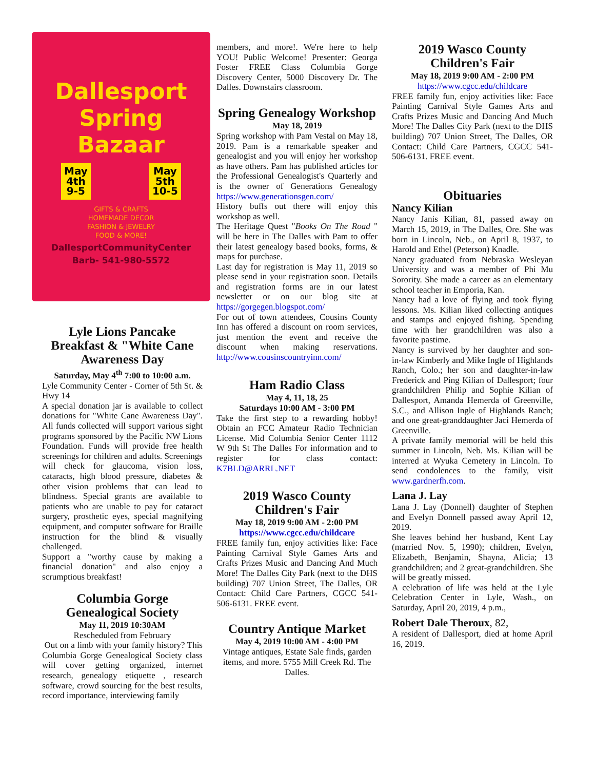Dallesport Spring Bazaar
May
4th
9-5
May
5th
10-5
GIFTS & CRAFTS
HOMEMADE DECOR
FASHION & JEWELRY
FOOD & MORE!
DallesportCommunityCenter
Barb- 541-980-5572
Lyle Lions Pancake Breakfast & "White Cane Awareness Day
Saturday, May 4<sup>th</sup> 7:00 to 10:00 a.m.
Lyle Community Center - Corner of 5th St. & Hwy 14
A special donation jar is available to collect donations for "White Cane Awareness Day". All funds collected will support various sight programs sponsored by the Pacific NW Lions Foundation. Funds will provide free health screenings for children and adults. Screenings will check for glaucoma, vision loss, cataracts, high blood pressure, diabetes & other vision problems that can lead to blindness. Special grants are available to patients who are unable to pay for cataract surgery, prosthetic eyes, special magnifying equipment, and computer software for Braille instruction for the blind & visually challenged.
Support a "worthy cause by making a financial donation" and also enjoy a scrumptious breakfast!
Columbia Gorge Genealogical Society
May 11, 2019 10:30AM
Rescheduled from February
Out on a limb with your family history? This Columbia Gorge Genealogical Society class will cover getting organized, internet research, genealogy etiquette , research software, crowd sourcing for the best results, record importance, interviewing family
members, and more!. We're here to help YOU! Public Welcome! Presenter: Georga Foster FREE Class Columbia Gorge Discovery Center, 5000 Discovery Dr. The Dalles. Downstairs classroom.
Spring Genealogy Workshop
May 18, 2019
Spring workshop with Pam Vestal on May 18, 2019. Pam is a remarkable speaker and genealogist and you will enjoy her workshop as have others. Pam has published articles for the Professional Genealogist's Quarterly and is the owner of Generations Genealogy https://www.generationsgen.com/
History buffs out there will enjoy this workshop as well.
The Heritage Quest "Books On The Road " will be here in The Dalles with Pam to offer their latest genealogy based books, forms, & maps for purchase.
Last day for registration is May 11, 2019 so please send in your registration soon. Details and registration forms are in our latest newsletter or on our blog site at https://gorgegen.blogspot.com/
For out of town attendees, Cousins County Inn has offered a discount on room services, just mention the event and receive the discount when making reservations. http://www.cousinscountryinn.com/
Ham Radio Class
May 4, 11, 18, 25
Saturdays 10:00 AM - 3:00 PM
Take the first step to a rewarding hobby! Obtain an FCC Amateur Radio Technician License. Mid Columbia Senior Center 1112 W 9th St The Dalles For information and to register for class contact: K7BLD@ARRL.NET
2019 Wasco County Children's Fair
May 18, 2019 9:00 AM - 2:00 PM
https://www.cgcc.edu/childcare
FREE family fun, enjoy activities like: Face Painting Carnival Style Games Arts and Crafts Prizes Music and Dancing And Much More! The Dalles City Park (next to the DHS building) 707 Union Street, The Dalles, OR Contact: Child Care Partners, CGCC 541-506-6131. FREE event.
Country Antique Market
May 4, 2019 10:00 AM - 4:00 PM
Vintage antiques, Estate Sale finds, garden items, and more. 5755 Mill Creek Rd. The Dalles.
2019 Wasco County Children's Fair
May 18, 2019 9:00 AM - 2:00 PM
https://www.cgcc.edu/childcare
FREE family fun, enjoy activities like: Face Painting Carnival Style Games Arts and Crafts Prizes Music and Dancing And Much More! The Dalles City Park (next to the DHS building) 707 Union Street, The Dalles, OR Contact: Child Care Partners, CGCC 541-506-6131. FREE event.
Obituaries
Nancy Kilian
Nancy Janis Kilian, 81, passed away on March 15, 2019, in The Dalles, Ore. She was born in Lincoln, Neb., on April 8, 1937, to Harold and Ethel (Peterson) Knadle.
Nancy graduated from Nebraska Wesleyan University and was a member of Phi Mu Sorority. She made a career as an elementary school teacher in Emporia, Kan.
Nancy had a love of flying and took flying lessons. Ms. Kilian liked collecting antiques and stamps and enjoyed fishing. Spending time with her grandchildren was also a favorite pastime.
Nancy is survived by her daughter and son-in-law Kimberly and Mike Ingle of Highlands Ranch, Colo.; her son and daughter-in-law Frederick and Ping Kilian of Dallesport; four grandchildren Philip and Sophie Kilian of Dallesport, Amanda Hemerda of Greenville, S.C., and Allison Ingle of Highlands Ranch; and one great-granddaughter Jaci Hemerda of Greenville.
A private family memorial will be held this summer in Lincoln, Neb. Ms. Kilian will be interred at Wyuka Cemetery in Lincoln. To send condolences to the family, visit www.gardnerfh.com.
Lana J. Lay
Lana J. Lay (Donnell) daughter of Stephen and Evelyn Donnell passed away April 12, 2019.
She leaves behind her husband, Kent Lay (married Nov. 5, 1990); children, Evelyn, Elizabeth, Benjamin, Shayna, Alicia; 13 grandchildren; and 2 great-grandchildren. She will be greatly missed.
A celebration of life was held at the Lyle Celebration Center in Lyle, Wash., on Saturday, April 20, 2019, 4 p.m.,
Robert Dale Theroux, 82,
A resident of Dallesport, died at home April 16, 2019.